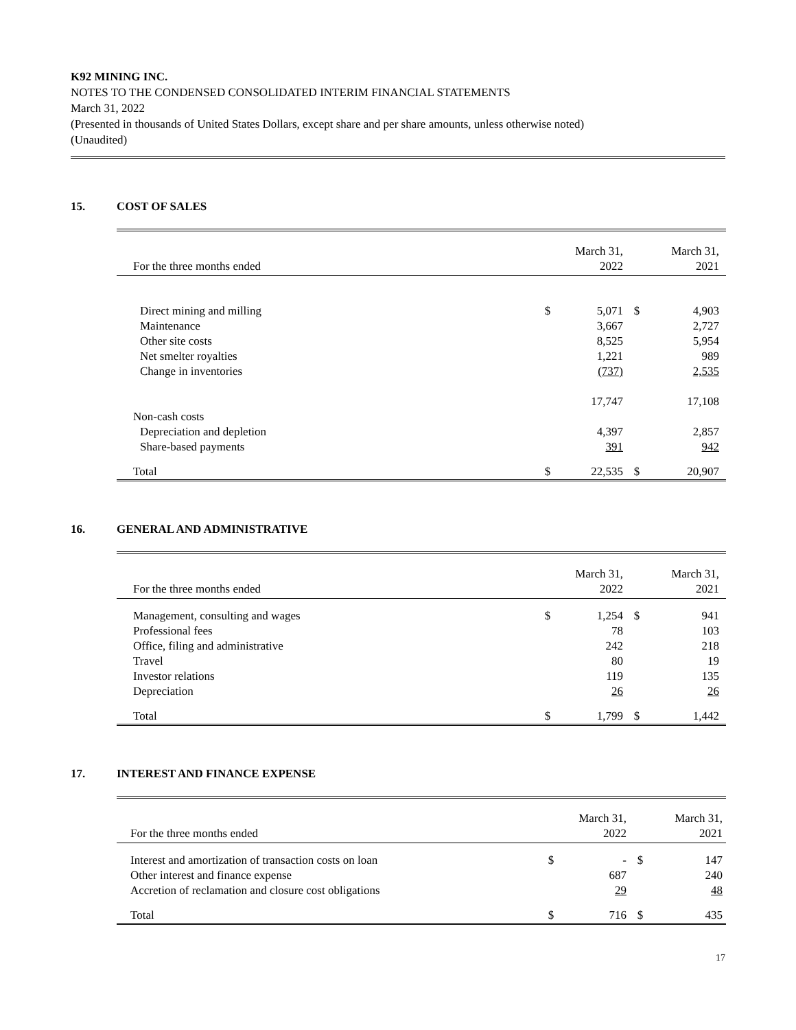K92 MINING INC.
NOTES TO THE CONDENSED CONSOLIDATED INTERIM FINANCIAL STATEMENTS
March 31, 2022
(Presented in thousands of United States Dollars, except share and per share amounts, unless otherwise noted)
(Unaudited)
15. COST OF SALES
| For the three months ended | | March 31, 2022 | | March 31, 2021 |
| Direct mining and milling | $ | 5,071 | $ | 4,903 |
| Maintenance | | 3,667 | | 2,727 |
| Other site costs | | 8,525 | | 5,954 |
| Net smelter royalties | | 1,221 | | 989 |
| Change in inventories | | (737) | | 2,535 |
| | | 17,747 | | 17,108 |
| Non-cash costs | | | | |
| Depreciation and depletion | | 4,397 | | 2,857 |
| Share-based payments | | 391 | | 942 |
| Total | $ | 22,535 | $ | 20,907 |
16. GENERAL AND ADMINISTRATIVE
| For the three months ended | | March 31, 2022 | | March 31, 2021 |
| Management, consulting and wages | $ | 1,254 | $ | 941 |
| Professional fees | | 78 | | 103 |
| Office, filing and administrative | | 242 | | 218 |
| Travel | | 80 | | 19 |
| Investor relations | | 119 | | 135 |
| Depreciation | | 26 | | 26 |
| Total | $ | 1,799 | $ | 1,442 |
17. INTEREST AND FINANCE EXPENSE
| For the three months ended | | March 31, 2022 | | March 31, 2021 |
| Interest and amortization of transaction costs on loan | $ | - | $ | 147 |
| Other interest and finance expense | | 687 | | 240 |
| Accretion of reclamation and closure cost obligations | | 29 | | 48 |
| Total | $ | 716 | $ | 435 |
17